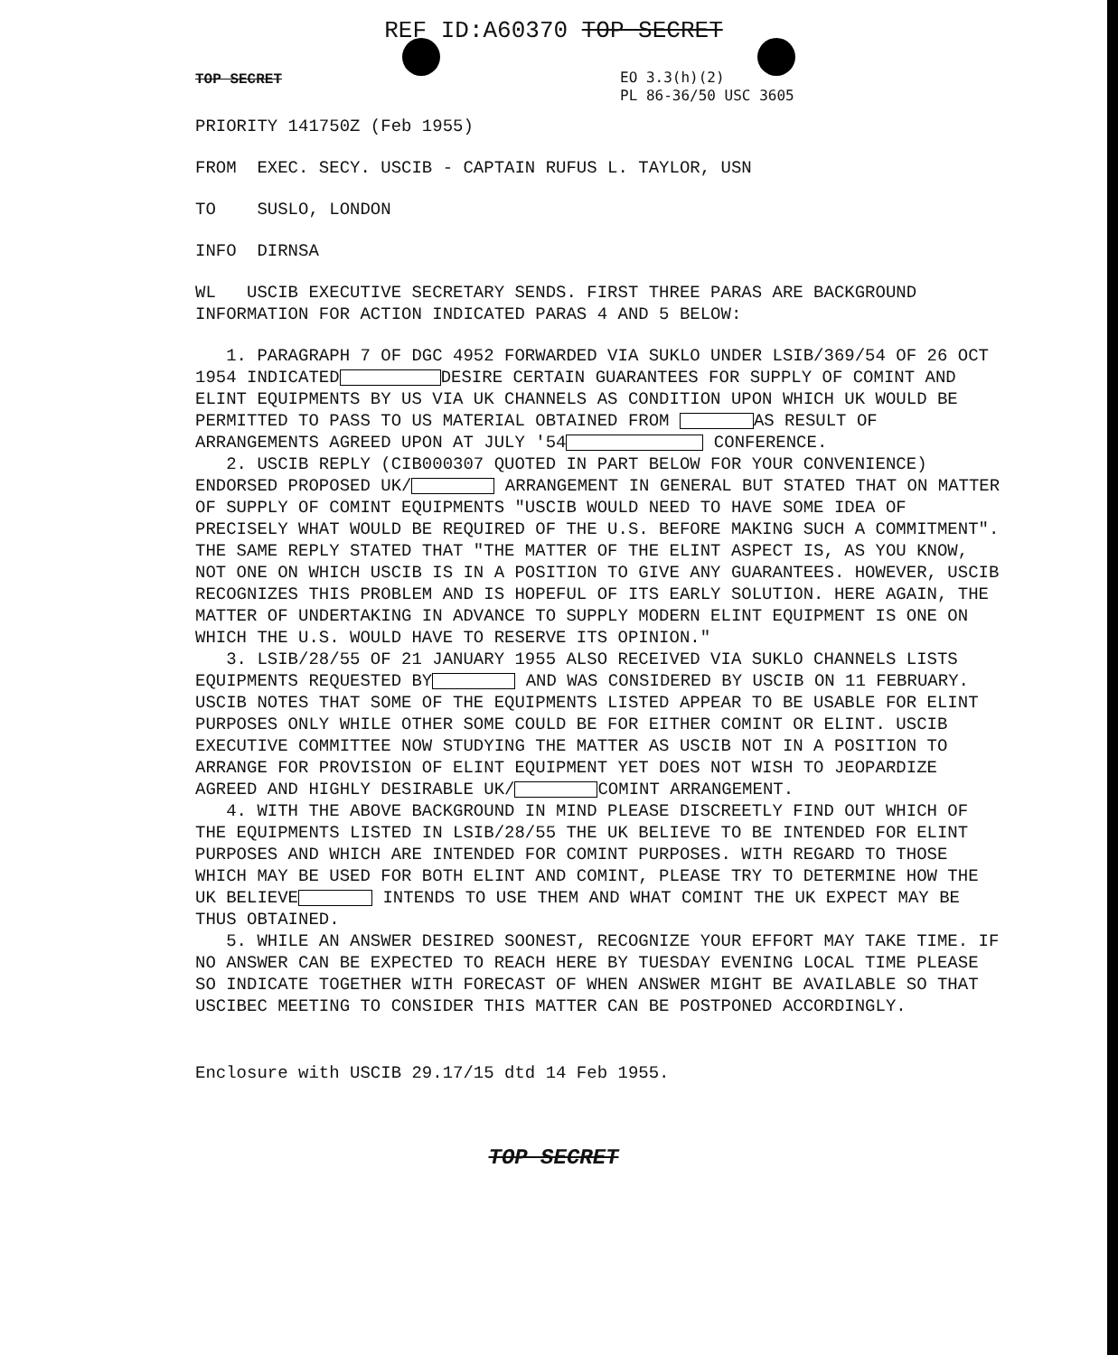REF ID:A60370 TOP SECRET
TOP SECRET
EO 3.3(h)(2)
PL 86-36/50 USC 3605
PRIORITY 141750Z (Feb 1955)
FROM EXEC. SECY. USCIB - CAPTAIN RUFUS L. TAYLOR, USN
TO SUSLO, LONDON
INFO DIRNSA
WL USCIB EXECUTIVE SECRETARY SENDS. FIRST THREE PARAS ARE BACKGROUND INFORMATION FOR ACTION INDICATED PARAS 4 AND 5 BELOW:
1. PARAGRAPH 7 OF DGC 4952 FORWARDED VIA SUKLO UNDER LSIB/369/54 OF 26 OCT 1954 INDICATED DESIRE CERTAIN GUARANTEES FOR SUPPLY OF COMINT AND ELINT EQUIPMENTS BY US VIA UK CHANNELS AS CONDITION UPON WHICH UK WOULD BE PERMITTED TO PASS TO US MATERIAL OBTAINED FROM AS RESULT OF ARRANGEMENTS AGREED UPON AT JULY '54 CONFERENCE.
2. USCIB REPLY (CIB000307 QUOTED IN PART BELOW FOR YOUR CONVENIENCE) ENDORSED PROPOSED UK/ ARRANGEMENT IN GENERAL BUT STATED THAT ON MATTER OF SUPPLY OF COMINT EQUIPMENTS "USCIB WOULD NEED TO HAVE SOME IDEA OF PRECISELY WHAT WOULD BE REQUIRED OF THE U.S. BEFORE MAKING SUCH A COMMITMENT". THE SAME REPLY STATED THAT "THE MATTER OF THE ELINT ASPECT IS, AS YOU KNOW, NOT ONE ON WHICH USCIB IS IN A POSITION TO GIVE ANY GUARANTEES. HOWEVER, USCIB RECOGNIZES THIS PROBLEM AND IS HOPEFUL OF ITS EARLY SOLUTION. HERE AGAIN, THE MATTER OF UNDERTAKING IN ADVANCE TO SUPPLY MODERN ELINT EQUIPMENT IS ONE ON WHICH THE U.S. WOULD HAVE TO RESERVE ITS OPINION."
3. LSIB/28/55 OF 21 JANUARY 1955 ALSO RECEIVED VIA SUKLO CHANNELS LISTS EQUIPMENTS REQUESTED BY AND WAS CONSIDERED BY USCIB ON 11 FEBRUARY. USCIB NOTES THAT SOME OF THE EQUIPMENTS LISTED APPEAR TO BE USABLE FOR ELINT PURPOSES ONLY WHILE OTHER SOME COULD BE FOR EITHER COMINT OR ELINT. USCIB EXECUTIVE COMMITTEE NOW STUDYING THE MATTER AS USCIB NOT IN A POSITION TO ARRANGE FOR PROVISION OF ELINT EQUIPMENT YET DOES NOT WISH TO JEOPARDIZE AGREED AND HIGHLY DESIRABLE UK/ COMINT ARRANGEMENT.
4. WITH THE ABOVE BACKGROUND IN MIND PLEASE DISCREETLY FIND OUT WHICH OF THE EQUIPMENTS LISTED IN LSIB/28/55 THE UK BELIEVE TO BE INTENDED FOR ELINT PURPOSES AND WHICH ARE INTENDED FOR COMINT PURPOSES. WITH REGARD TO THOSE WHICH MAY BE USED FOR BOTH ELINT AND COMINT, PLEASE TRY TO DETERMINE HOW THE UK BELIEVE INTENDS TO USE THEM AND WHAT COMINT THE UK EXPECT MAY BE THUS OBTAINED.
5. WHILE AN ANSWER DESIRED SOONEST, RECOGNIZE YOUR EFFORT MAY TAKE TIME. IF NO ANSWER CAN BE EXPECTED TO REACH HERE BY TUESDAY EVENING LOCAL TIME PLEASE SO INDICATE TOGETHER WITH FORECAST OF WHEN ANSWER MIGHT BE AVAILABLE SO THAT USCIBEC MEETING TO CONSIDER THIS MATTER CAN BE POSTPONED ACCORDINGLY.
Enclosure with USCIB 29.17/15 dtd 14 Feb 1955.
TOP SECRET